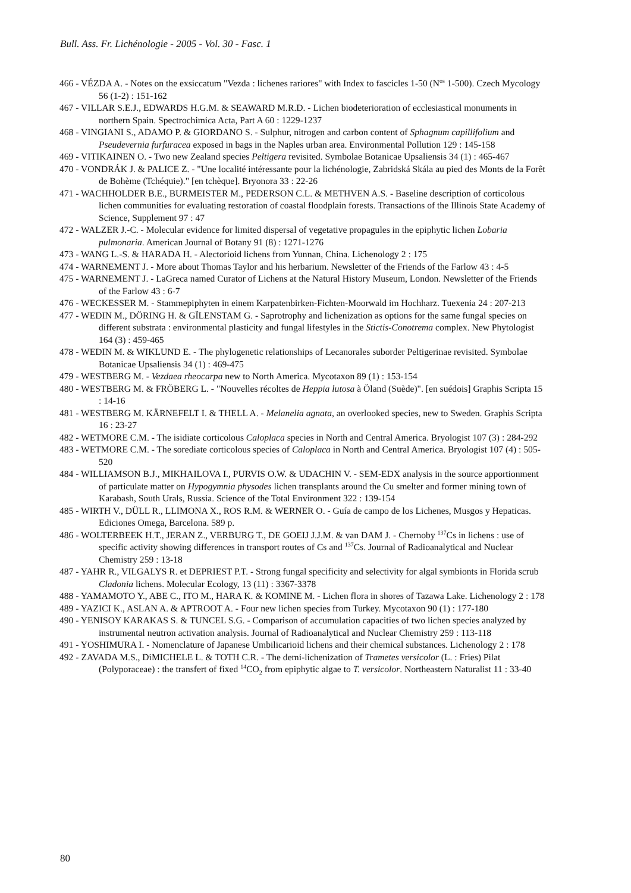Bull. Ass. Fr. Lichénologie - 2005 - Vol. 30 - Fasc. 1
466 - VÉZDA A. - Notes on the exsiccatum "Vezda : lichenes rariores" with Index to fascicles 1-50 (N<sup>os</sup> 1-500). Czech Mycology 56 (1-2) : 151-162
467 - VILLAR S.E.J., EDWARDS H.G.M. & SEAWARD M.R.D. - Lichen biodeterioration of ecclesiastical monuments in northern Spain. Spectrochimica Acta, Part A 60 : 1229-1237
468 - VINGIANI S., ADAMO P. & GIORDANO S. - Sulphur, nitrogen and carbon content of Sphagnum capillifolium and Pseudevernia furfuracea exposed in bags in the Naples urban area. Environmental Pollution 129 : 145-158
469 - VITIKAINEN O. - Two new Zealand species Peltigera revisited. Symbolae Botanicae Upsaliensis 34 (1) : 465-467
470 - VONDRÁK J. & PALICE Z. - "Une localité intéressante pour la lichénologie, Zabridská Skála au pied des Monts de la Forêt de Bohème (Tchéquie)." [en tchèque]. Bryonora 33 : 22-26
471 - WACHHOLDER B.E., BURMEISTER M., PEDERSON C.L. & METHVEN A.S. - Baseline description of corticolous lichen communities for evaluating restoration of coastal floodplain forests. Transactions of the Illinois State Academy of Science, Supplement 97 : 47
472 - WALZER J.-C. - Molecular evidence for limited dispersal of vegetative propagules in the epiphytic lichen Lobaria pulmonaria. American Journal of Botany 91 (8) : 1271-1276
473 - WANG L.-S. & HARADA H. - Alectorioid lichens from Yunnan, China. Lichenology 2 : 175
474 - WARNEMENT J. - More about Thomas Taylor and his herbarium. Newsletter of the Friends of the Farlow 43 : 4-5
475 - WARNEMENT J. - LaGreca named Curator of Lichens at the Natural History Museum, London. Newsletter of the Friends of the Farlow 43 : 6-7
476 - WECKESSER M. - Stammepiphyten in einem Karpatenbirken-Fichten-Moorwald im Hochharz. Tuexenia 24 : 207-213
477 - WEDIN M., DÖRING H. & GÏLENSTAM G. - Saprotrophy and lichenization as options for the same fungal species on different substrata : environmental plasticity and fungal lifestyles in the Stictis-Conotrema complex. New Phytologist 164 (3) : 459-465
478 - WEDIN M. & WIKLUND E. - The phylogenetic relationships of Lecanorales suborder Peltigerinae revisited. Symbolae Botanicae Upsaliensis 34 (1) : 469-475
479 - WESTBERG M. - Vezdaea rheocarpa new to North America. Mycotaxon 89 (1) : 153-154
480 - WESTBERG M. & FRÖBERG L. - "Nouvelles récoltes de Heppia lutosa à Öland (Suède)". [en suédois] Graphis Scripta 15 : 14-16
481 - WESTBERG M. KÄRNEFELT I. & THELL A. - Melanelia agnata, an overlooked species, new to Sweden. Graphis Scripta 16 : 23-27
482 - WETMORE C.M. - The isidiate corticolous Caloplaca species in North and Central America. Bryologist 107 (3) : 284-292
483 - WETMORE C.M. - The sorediate corticolous species of Caloplaca in North and Central America. Bryologist 107 (4) : 505-520
484 - WILLIAMSON B.J., MIKHAILOVA I., PURVIS O.W. & UDACHIN V. - SEM-EDX analysis in the source apportionment of particulate matter on Hypogymnia physodes lichen transplants around the Cu smelter and former mining town of Karabash, South Urals, Russia. Science of the Total Environment 322 : 139-154
485 - WIRTH V., DÜLL R., LLIMONA X., ROS R.M. & WERNER O. - Guía de campo de los Lichenes, Musgos y Hepaticas. Ediciones Omega, Barcelona. 589 p.
486 - WOLTERBEEK H.T., JERAN Z., VERBURG T., DE GOEIJ J.J.M. & van DAM J. - Chernoby <sup>137</sup>Cs in lichens : use of specific activity showing differences in transport routes of Cs and <sup>137</sup>Cs. Journal of Radioanalytical and Nuclear Chemistry 259 : 13-18
487 - YAHR R., VILGALYS R. et DEPRIEST P.T. - Strong fungal specificity and selectivity for algal symbionts in Florida scrub Cladonia lichens. Molecular Ecology, 13 (11) : 3367-3378
488 - YAMAMOTO Y., ABE C., ITO M., HARA K. & KOMINE M. - Lichen flora in shores of Tazawa Lake. Lichenology 2 : 178
489 - YAZICI K., ASLAN A. & APTROOT A. - Four new lichen species from Turkey. Mycotaxon 90 (1) : 177-180
490 - YENISOY KARAKAS S. & TUNCEL S.G. - Comparison of accumulation capacities of two lichen species analyzed by instrumental neutron activation analysis. Journal of Radioanalytical and Nuclear Chemistry 259 : 113-118
491 - YOSHIMURA I. - Nomenclature of Japanese Umbilicarioid lichens and their chemical substances. Lichenology 2 : 178
492 - ZAVADA M.S., DiMICHELE L. & TOTH C.R. - The demi-lichenization of Trametes versicolor (L. : Fries) Pilat (Polyporaceae) : the transfert of fixed <sup>14</sup>CO<sub>2</sub> from epiphytic algae to T. versicolor. Northeastern Naturalist 11 : 33-40
80